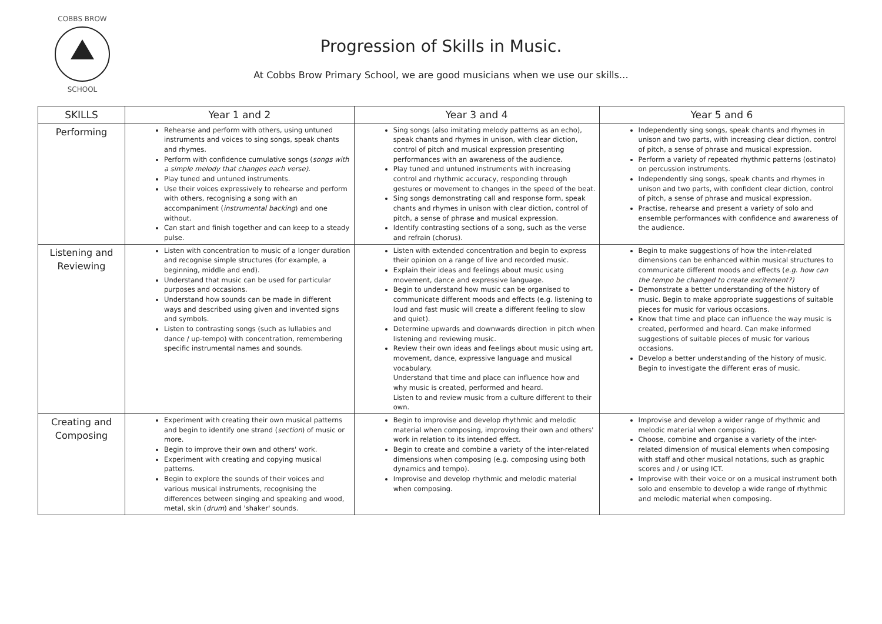COBBS BROW
SCHOOL
Progression of Skills in Music.
At Cobbs Brow Primary School, we are good musicians when we use our skills…
| SKILLS | Year 1 and 2 | Year 3 and 4 | Year 5 and 6 |
| --- | --- | --- | --- |
| Performing | Rehearse and perform with others, using untuned instruments and voices to sing songs, speak chants and rhymes. Perform with confidence cumulative songs ( songs with a simple melody that changes each verse). Play tuned and untuned instruments. Use their voices expressively to rehearse and perform with others, recognising a song with an accompaniment ( instrumental backing ) and one without. Can start and finish together and can keep to a steady pulse. | Sing songs (also imitating melody patterns as an echo), speak chants and rhymes in unison, with clear diction, control of pitch and musical expression presenting performances with an awareness of the audience. Play tuned and untuned instruments with increasing control and rhythmic accuracy, responding through gestures or movement to changes in the speed of the beat. Sing songs demonstrating call and response form, speak chants and rhymes in unison with clear diction, control of pitch, a sense of phrase and musical expression. Identify contrasting sections of a song, such as the verse and refrain (chorus). | Independently sing songs, speak chants and rhymes in unison and two parts, with increasing clear diction, control of pitch, a sense of phrase and musical expression. Perform a variety of repeated rhythmic patterns (ostinato) on percussion instruments. Independently sing songs, speak chants and rhymes in unison and two parts, with confident clear diction, control of pitch, a sense of phrase and musical expression. Practise, rehearse and present a variety of solo and ensemble performances with confidence and awareness of the audience. |
| Listening and Reviewing | Listen with concentration to music of a longer duration and recognise simple structures (for example, a beginning, middle and end). Understand that music can be used for particular purposes and occasions. Understand how sounds can be made in different ways and described using given and invented signs and symbols. Listen to contrasting songs (such as lullabies and dance / up-tempo) with concentration, remembering specific instrumental names and sounds. | Listen with extended concentration and begin to express their opinion on a range of live and recorded music. Explain their ideas and feelings about music using movement, dance and expressive language. Begin to understand how music can be organised to communicate different moods and effects (e.g. listening to loud and fast music will create a different feeling to slow and quiet). Determine upwards and downwards direction in pitch when listening and reviewing music. Review their own ideas and feelings about music using art, movement, dance, expressive language and musical vocabulary. Understand that time and place can influence how and why music is created, performed and heard. Listen to and review music from a culture different to their own. | Begin to make suggestions of how the inter-related dimensions can be enhanced within musical structures to communicate different moods and effects ( e.g. how can the tempo be changed to create excitement?) Demonstrate a better understanding of the history of music. Begin to make appropriate suggestions of suitable pieces for music for various occasions. Know that time and place can influence the way music is created, performed and heard. Can make informed suggestions of suitable pieces of music for various occasions. Develop a better understanding of the history of music. Begin to investigate the different eras of music. |
| Creating and Composing | Experiment with creating their own musical patterns and begin to identify one strand ( section ) of music or more. Begin to improve their own and others' work. Experiment with creating and copying musical patterns. Begin to explore the sounds of their voices and various musical instruments, recognising the differences between singing and speaking and wood, metal, skin ( drum ) and 'shaker' sounds. | Begin to improvise and develop rhythmic and melodic material when composing, improving their own and others' work in relation to its intended effect. Begin to create and combine a variety of the inter-related dimensions when composing (e.g. composing using both dynamics and tempo). Improvise and develop rhythmic and melodic material when composing. | Improvise and develop a wider range of rhythmic and melodic material when composing. Choose, combine and organise a variety of the inter-related dimension of musical elements when composing with staff and other musical notations, such as graphic scores and / or using ICT. Improvise with their voice or on a musical instrument both solo and ensemble to develop a wide range of rhythmic and melodic material when composing. |